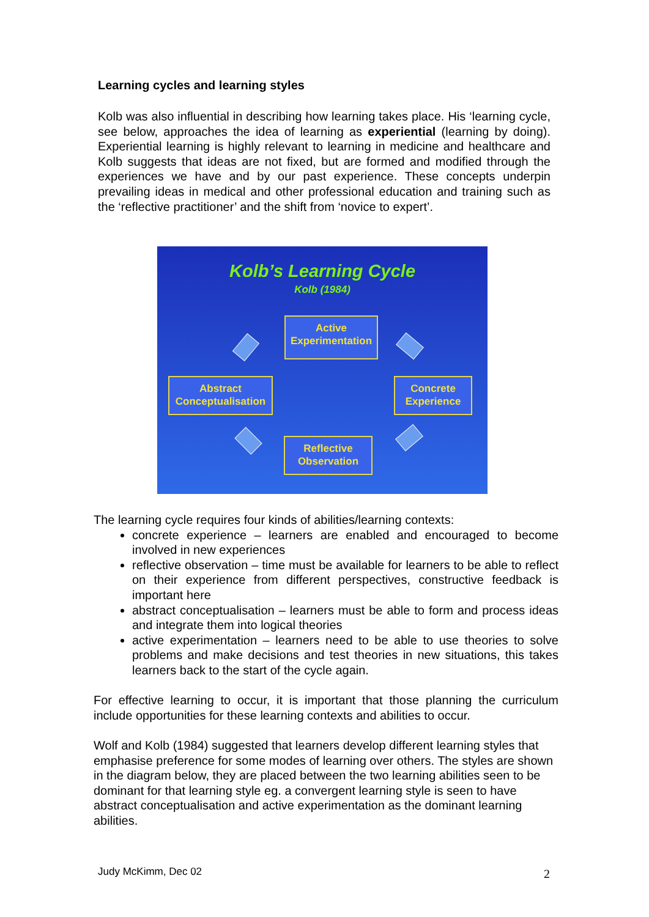Learning cycles and learning styles
Kolb was also influential in describing how learning takes place. His ‘learning cycle, see below, approaches the idea of learning as experiential (learning by doing). Experiential learning is highly relevant to learning in medicine and healthcare and Kolb suggests that ideas are not fixed, but are formed and modified through the experiences we have and by our past experience. These concepts underpin prevailing ideas in medical and other professional education and training such as the ‘reflective practitioner’ and the shift from ‘novice to expert’.
Kolb’s Learning Cycle
Kolb (1984)
Active
Experimentation
Abstract
Conceptualisation
Concrete
Experience
Reflective
Observation
The learning cycle requires four kinds of abilities/learning contexts:
concrete experience – learners are enabled and encouraged to become involved in new experiences
reflective observation – time must be available for learners to be able to reflect on their experience from different perspectives, constructive feedback is important here
abstract conceptualisation – learners must be able to form and process ideas and integrate them into logical theories
active experimentation – learners need to be able to use theories to solve problems and make decisions and test theories in new situations, this takes learners back to the start of the cycle again.
For effective learning to occur, it is important that those planning the curriculum include opportunities for these learning contexts and abilities to occur.
Wolf and Kolb (1984) suggested that learners develop different learning styles that emphasise preference for some modes of learning over others. The styles are shown in the diagram below, they are placed between the two learning abilities seen to be dominant for that learning style eg. a convergent learning style is seen to have abstract conceptualisation and active experimentation as the dominant learning abilities.
Judy McKimm, Dec 02 2